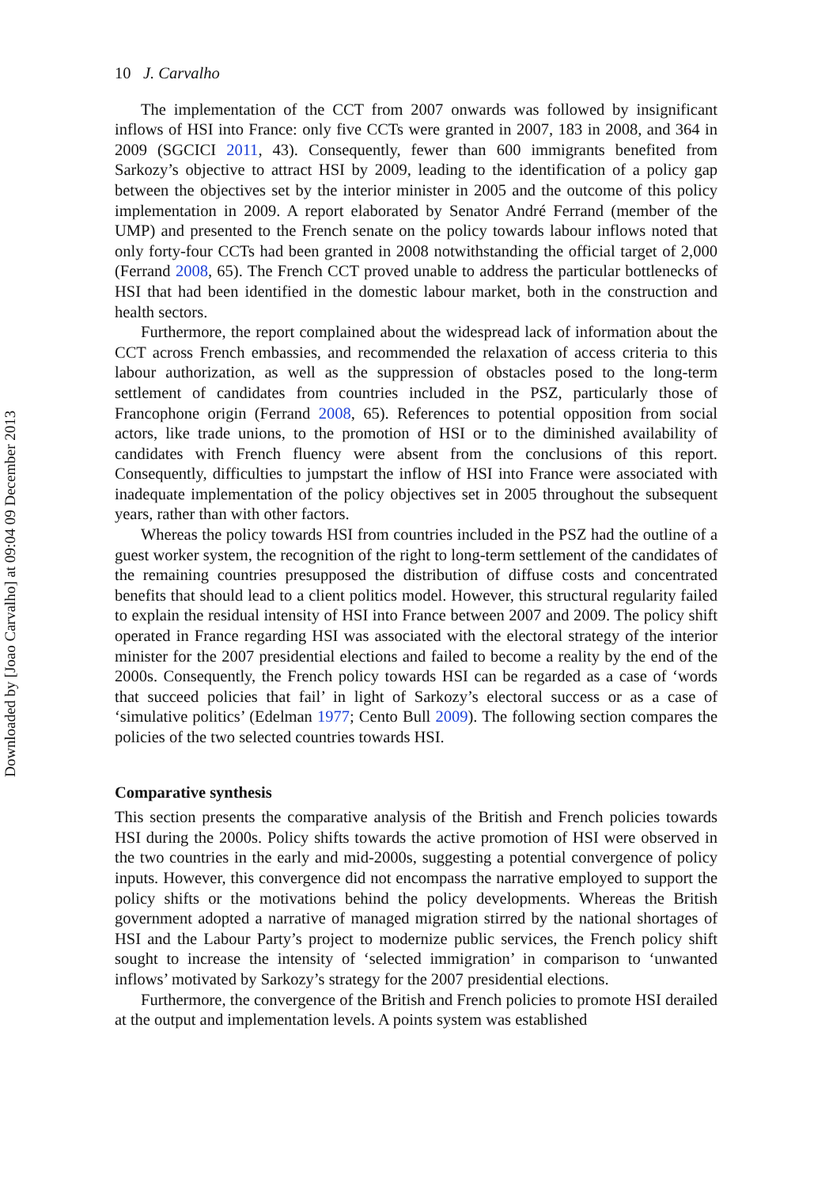Downloaded by [Joao Carvalho] at 09:04 09 December 2013
10 J. Carvalho
The implementation of the CCT from 2007 onwards was followed by insignificant inflows of HSI into France: only five CCTs were granted in 2007, 183 in 2008, and 364 in 2009 (SGCICI 2011, 43). Consequently, fewer than 600 immigrants benefited from Sarkozy’s objective to attract HSI by 2009, leading to the identification of a policy gap between the objectives set by the interior minister in 2005 and the outcome of this policy implementation in 2009. A report elaborated by Senator André Ferrand (member of the UMP) and presented to the French senate on the policy towards labour inflows noted that only forty-four CCTs had been granted in 2008 notwithstanding the official target of 2,000 (Ferrand 2008, 65). The French CCT proved unable to address the particular bottlenecks of HSI that had been identified in the domestic labour market, both in the construction and health sectors.
Furthermore, the report complained about the widespread lack of information about the CCT across French embassies, and recommended the relaxation of access criteria to this labour authorization, as well as the suppression of obstacles posed to the long-term settlement of candidates from countries included in the PSZ, particularly those of Francophone origin (Ferrand 2008, 65). References to potential opposition from social actors, like trade unions, to the promotion of HSI or to the diminished availability of candidates with French fluency were absent from the conclusions of this report. Consequently, difficulties to jumpstart the inflow of HSI into France were associated with inadequate implementation of the policy objectives set in 2005 throughout the subsequent years, rather than with other factors.
Whereas the policy towards HSI from countries included in the PSZ had the outline of a guest worker system, the recognition of the right to long-term settlement of the candidates of the remaining countries presupposed the distribution of diffuse costs and concentrated benefits that should lead to a client politics model. However, this structural regularity failed to explain the residual intensity of HSI into France between 2007 and 2009. The policy shift operated in France regarding HSI was associated with the electoral strategy of the interior minister for the 2007 presidential elections and failed to become a reality by the end of the 2000s. Consequently, the French policy towards HSI can be regarded as a case of ‘words that succeed policies that fail’ in light of Sarkozy’s electoral success or as a case of ‘simulative politics’ (Edelman 1977; Cento Bull 2009). The following section compares the policies of the two selected countries towards HSI.
Comparative synthesis
This section presents the comparative analysis of the British and French policies towards HSI during the 2000s. Policy shifts towards the active promotion of HSI were observed in the two countries in the early and mid-2000s, suggesting a potential convergence of policy inputs. However, this convergence did not encompass the narrative employed to support the policy shifts or the motivations behind the policy developments. Whereas the British government adopted a narrative of managed migration stirred by the national shortages of HSI and the Labour Party’s project to modernize public services, the French policy shift sought to increase the intensity of ‘selected immigration’ in comparison to ‘unwanted inflows’ motivated by Sarkozy’s strategy for the 2007 presidential elections.
Furthermore, the convergence of the British and French policies to promote HSI derailed at the output and implementation levels. A points system was established